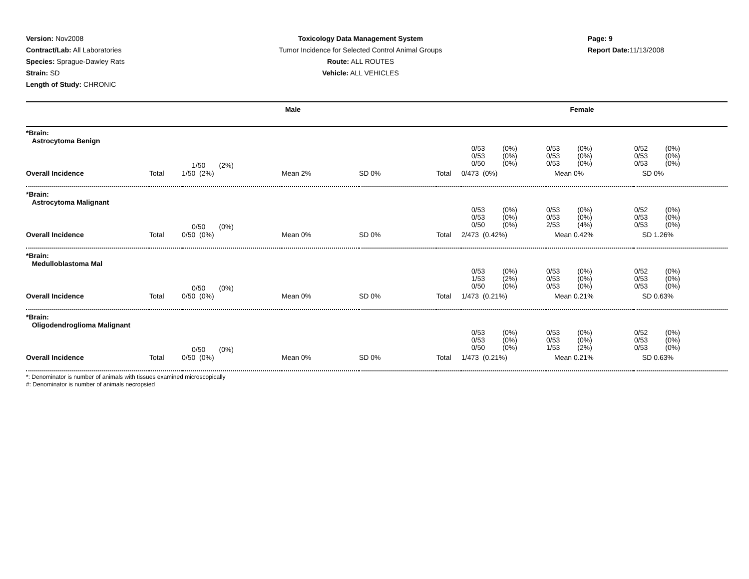Version: Nov2008
Contract/Lab: All Laboratories
Species: Sprague-Dawley Rats
Strain: SD
Length of Study: CHRONIC
Toxicology Data Management System
Tumor Incidence for Selected Control Animal Groups
Route: ALL ROUTES
Vehicle: ALL VEHICLES
Page: 9
Report Date: 11/13/2008
| | Male | | | | Female | | | |
| --- | --- | --- | --- | --- | --- | --- | --- | --- |
| *Brain: Astrocytoma Benign | | | | | | | | |
| | | 1/50 (2%) | | | | 0/53 (0%) 0/53 (0%) 0/50 (0%) | 0/53 (0%) 0/53 (0%) 0/53 (0%) | 0/52 (0%) 0/53 (0%) 0/53 (0%) |
| Overall Incidence | Total | 1/50 (2%) | Mean 2% | SD 0% | Total | 0/473 (0%) | Mean 0% | SD 0% |
| *Brain: Astrocytoma Malignant | | | | | | | | |
| | | 0/50 (0%) | | | | 0/53 (0%) 0/53 (0%) 0/50 (0%) | 0/53 (0%) 0/53 (0%) 2/53 (4%) | 0/52 (0%) 0/53 (0%) 0/53 (0%) |
| Overall Incidence | Total | 0/50 (0%) | Mean 0% | SD 0% | Total | 2/473 (0.42%) | Mean 0.42% | SD 1.26% |
| *Brain: Medulloblastoma Mal | | | | | | | | |
| | | 0/50 (0%) | | | | 0/53 (0%) 1/53 (2%) 0/50 (0%) | 0/53 (0%) 0/53 (0%) 0/53 (0%) | 0/52 (0%) 0/53 (0%) 0/53 (0%) |
| Overall Incidence | Total | 0/50 (0%) | Mean 0% | SD 0% | Total | 1/473 (0.21%) | Mean 0.21% | SD 0.63% |
| *Brain: Oligodendroglioma Malignant | | | | | | | | |
| | | 0/50 (0%) | | | | 0/53 (0%) 0/53 (0%) 0/50 (0%) | 0/53 (0%) 0/53 (0%) 1/53 (2%) | 0/52 (0%) 0/53 (0%) 0/53 (0%) |
| Overall Incidence | Total | 0/50 (0%) | Mean 0% | SD 0% | Total | 1/473 (0.21%) | Mean 0.21% | SD 0.63% |
*: Denominator is number of animals with tissues examined microscopically
#: Denominator is number of animals necropsied